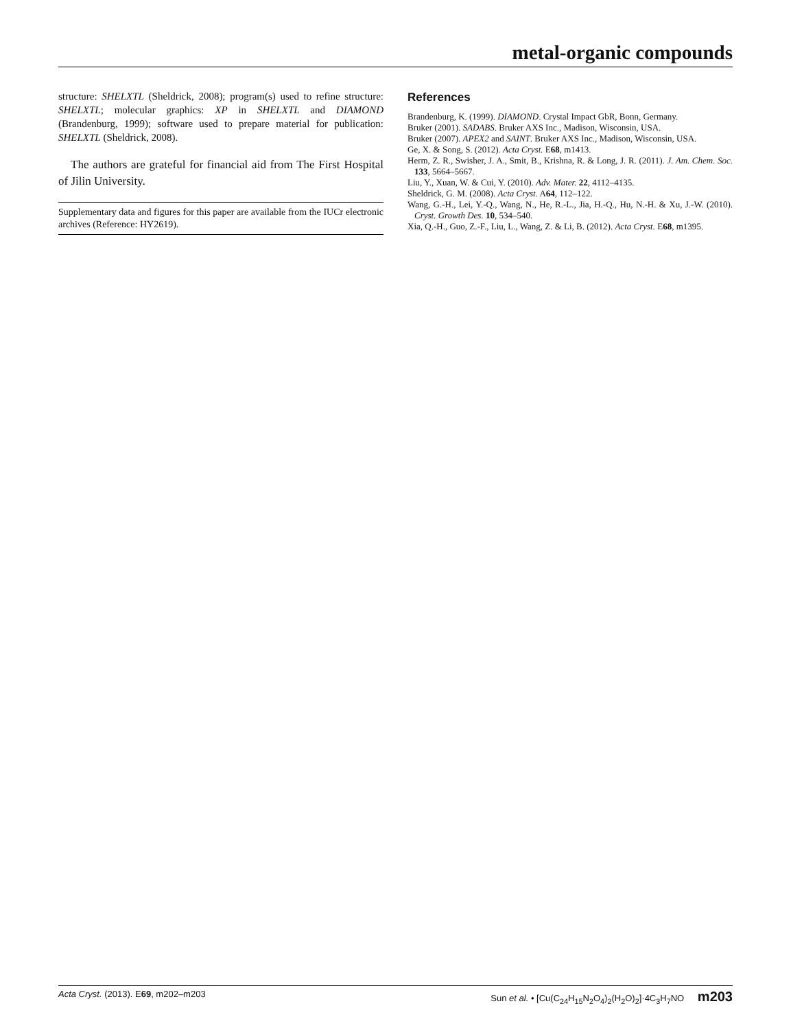metal-organic compounds
structure: SHELXTL (Sheldrick, 2008); program(s) used to refine structure: SHELXTL; molecular graphics: XP in SHELXTL and DIAMOND (Brandenburg, 1999); software used to prepare material for publication: SHELXTL (Sheldrick, 2008).
The authors are grateful for financial aid from The First Hospital of Jilin University.
Supplementary data and figures for this paper are available from the IUCr electronic archives (Reference: HY2619).
References
Brandenburg, K. (1999). DIAMOND. Crystal Impact GbR, Bonn, Germany.
Bruker (2001). SADABS. Bruker AXS Inc., Madison, Wisconsin, USA.
Bruker (2007). APEX2 and SAINT. Bruker AXS Inc., Madison, Wisconsin, USA.
Ge, X. & Song, S. (2012). Acta Cryst. E68, m1413.
Herm, Z. R., Swisher, J. A., Smit, B., Krishna, R. & Long, J. R. (2011). J. Am. Chem. Soc. 133, 5664–5667.
Liu, Y., Xuan, W. & Cui, Y. (2010). Adv. Mater. 22, 4112–4135.
Sheldrick, G. M. (2008). Acta Cryst. A64, 112–122.
Wang, G.-H., Lei, Y.-Q., Wang, N., He, R.-L., Jia, H.-Q., Hu, N.-H. & Xu, J.-W. (2010). Cryst. Growth Des. 10, 534–540.
Xia, Q.-H., Guo, Z.-F., Liu, L., Wang, Z. & Li, B. (2012). Acta Cryst. E68, m1395.
Acta Cryst. (2013). E69, m202–m203 Sun et al. • [Cu(C<sub>24</sub>H<sub>15</sub>N<sub>2</sub>O<sub>4</sub>)<sub>2</sub>(H<sub>2</sub>O)<sub>2</sub>]·4C<sub>3</sub>H<sub>7</sub>NO m203